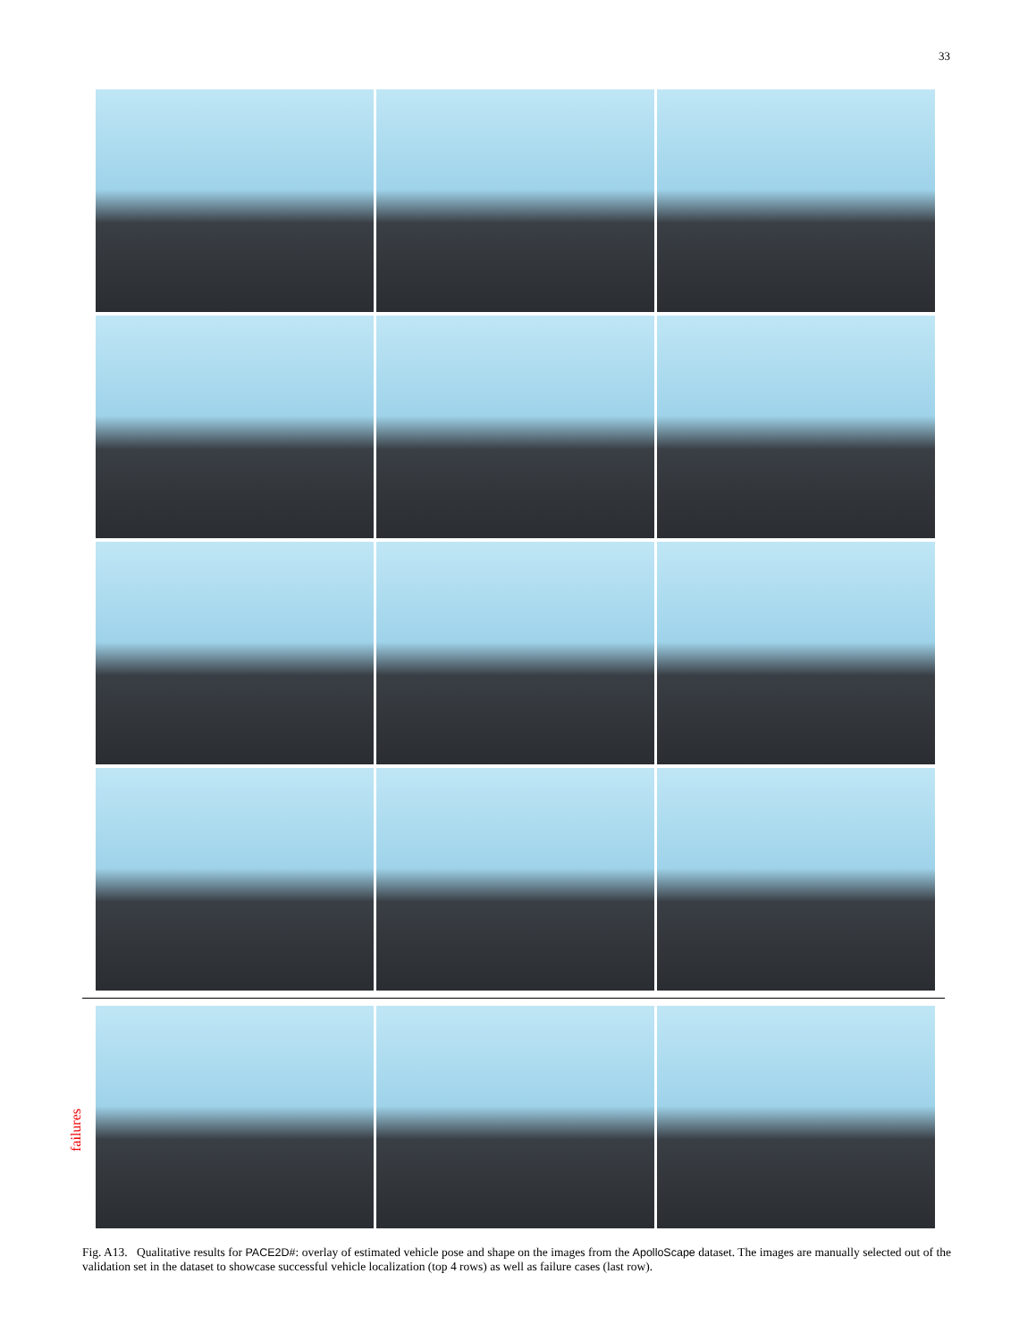33
failures
Fig. A13. Qualitative results for PACE2D#: overlay of estimated vehicle pose and shape on the images from the ApolloScape dataset. The images are manually selected out of the validation set in the dataset to showcase successful vehicle localization (top 4 rows) as well as failure cases (last row).